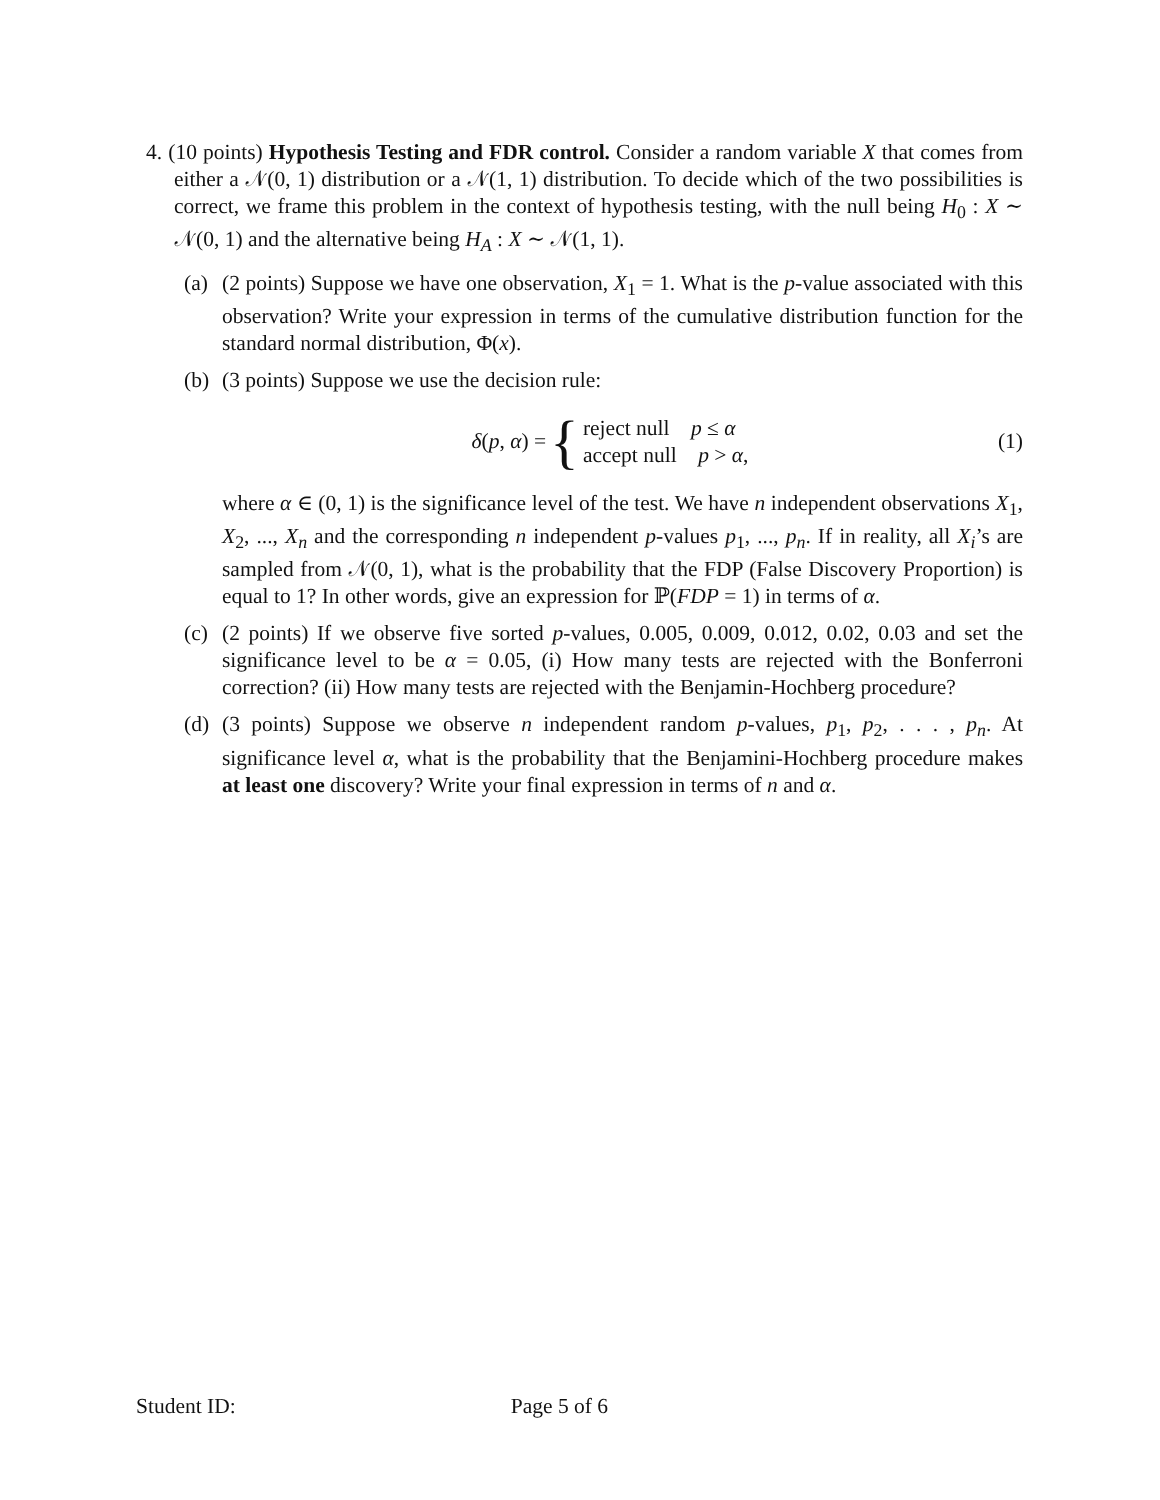4. (10 points) Hypothesis Testing and FDR control. Consider a random variable X that comes from either a 𝒩(0, 1) distribution or a 𝒩(1, 1) distribution. To decide which of the two possibilities is correct, we frame this problem in the context of hypothesis testing, with the null being H<sub>0</sub> : X ∼ 𝒩(0, 1) and the alternative being H<sub>A</sub> : X ∼ 𝒩(1, 1).
(a)
(2 points) Suppose we have one observation, X<sub>1</sub> = 1. What is the p-value associated with this observation? Write your expression in terms of the cumulative distribution function for the standard normal distribution, Φ(x).
(b)
(3 points) Suppose we use the decision rule:
δ(p, α) = { reject null p ≤ α
accept null p > α,
(1)
where α ∈ (0, 1) is the significance level of the test. We have n independent observations X<sub>1</sub>, X<sub>2</sub>, ..., X<sub>n</sub> and the corresponding n independent p-values p<sub>1</sub>, ..., p<sub>n</sub>. If in reality, all X<sub>i</sub>’s are sampled from 𝒩(0, 1), what is the probability that the FDP (False Discovery Proportion) is equal to 1? In other words, give an expression for ℙ(FDP = 1) in terms of α.
(c)
(2 points) If we observe five sorted p-values, 0.005, 0.009, 0.012, 0.02, 0.03 and set the significance level to be α = 0.05, (i) How many tests are rejected with the Bonferroni correction? (ii) How many tests are rejected with the Benjamin-Hochberg procedure?
(d)
(3 points) Suppose we observe n independent random p-values, p<sub>1</sub>, p<sub>2</sub>, . . . , p<sub>n</sub>. At significance level α, what is the probability that the Benjamini-Hochberg procedure makes at least one discovery? Write your final expression in terms of n and α.
Student ID: Page 5 of 6